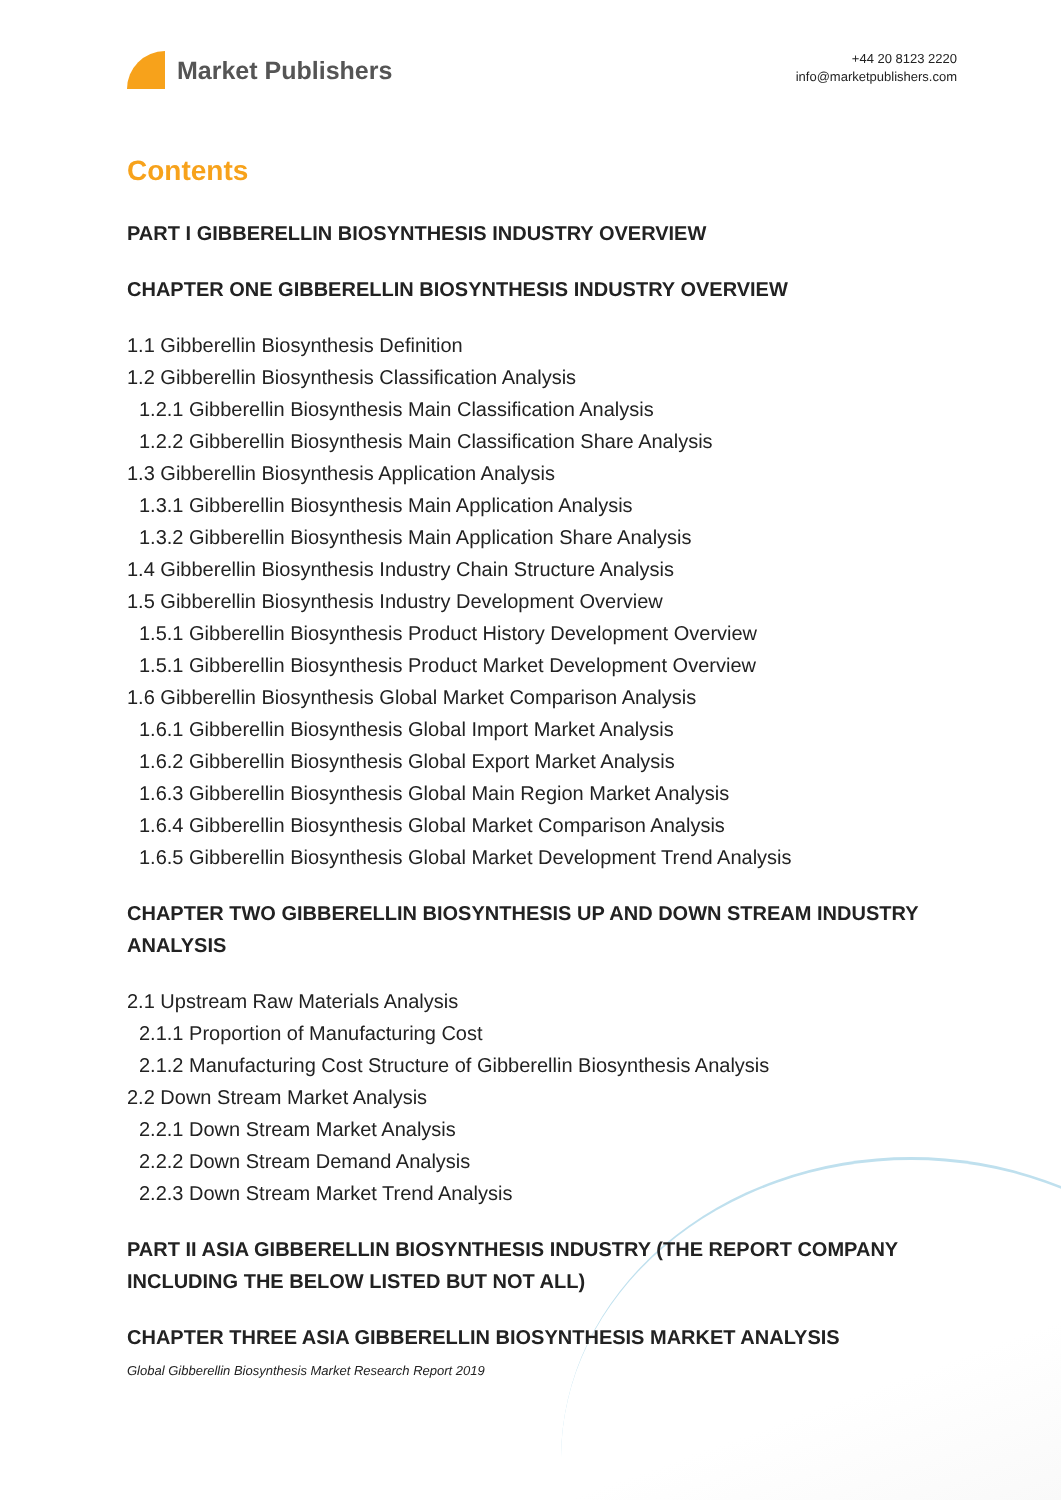Market Publishers
+44 20 8123 2220
info@marketpublishers.com
Contents
PART I GIBBERELLIN BIOSYNTHESIS INDUSTRY OVERVIEW
CHAPTER ONE GIBBERELLIN BIOSYNTHESIS INDUSTRY OVERVIEW
1.1 Gibberellin Biosynthesis Definition
1.2 Gibberellin Biosynthesis Classification Analysis
1.2.1 Gibberellin Biosynthesis Main Classification Analysis
1.2.2 Gibberellin Biosynthesis Main Classification Share Analysis
1.3 Gibberellin Biosynthesis Application Analysis
1.3.1 Gibberellin Biosynthesis Main Application Analysis
1.3.2 Gibberellin Biosynthesis Main Application Share Analysis
1.4 Gibberellin Biosynthesis Industry Chain Structure Analysis
1.5 Gibberellin Biosynthesis Industry Development Overview
1.5.1 Gibberellin Biosynthesis Product History Development Overview
1.5.1 Gibberellin Biosynthesis Product Market Development Overview
1.6 Gibberellin Biosynthesis Global Market Comparison Analysis
1.6.1 Gibberellin Biosynthesis Global Import Market Analysis
1.6.2 Gibberellin Biosynthesis Global Export Market Analysis
1.6.3 Gibberellin Biosynthesis Global Main Region Market Analysis
1.6.4 Gibberellin Biosynthesis Global Market Comparison Analysis
1.6.5 Gibberellin Biosynthesis Global Market Development Trend Analysis
CHAPTER TWO GIBBERELLIN BIOSYNTHESIS UP AND DOWN STREAM INDUSTRY ANALYSIS
2.1 Upstream Raw Materials Analysis
2.1.1 Proportion of Manufacturing Cost
2.1.2 Manufacturing Cost Structure of Gibberellin Biosynthesis Analysis
2.2 Down Stream Market Analysis
2.2.1 Down Stream Market Analysis
2.2.2 Down Stream Demand Analysis
2.2.3 Down Stream Market Trend Analysis
PART II ASIA GIBBERELLIN BIOSYNTHESIS INDUSTRY (THE REPORT COMPANY INCLUDING THE BELOW LISTED BUT NOT ALL)
CHAPTER THREE ASIA GIBBERELLIN BIOSYNTHESIS MARKET ANALYSIS
Global Gibberellin Biosynthesis Market Research Report 2019